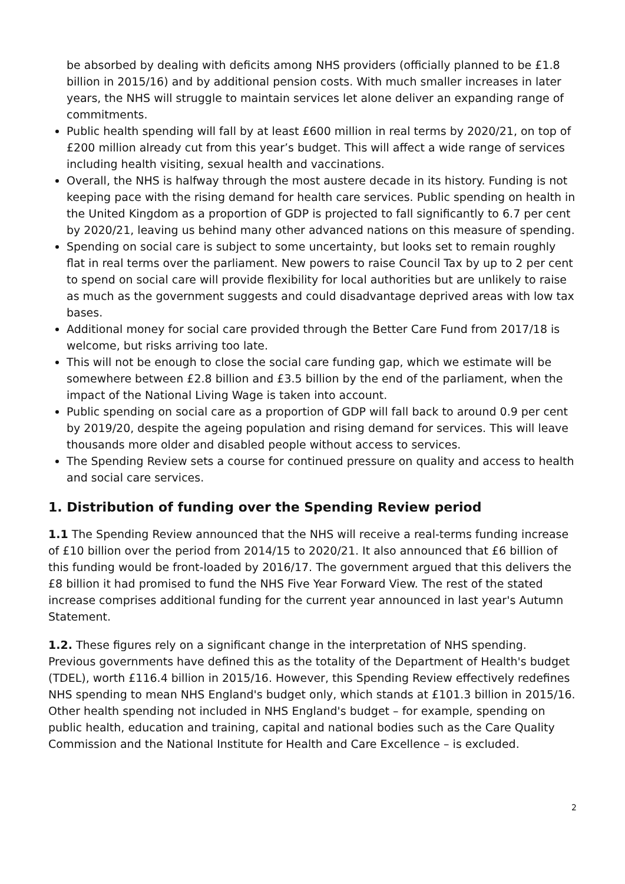be absorbed by dealing with deficits among NHS providers (officially planned to be £1.8 billion in 2015/16) and by additional pension costs. With much smaller increases in later years, the NHS will struggle to maintain services let alone deliver an expanding range of commitments.
Public health spending will fall by at least £600 million in real terms by 2020/21, on top of £200 million already cut from this year’s budget. This will affect a wide range of services including health visiting, sexual health and vaccinations.
Overall, the NHS is halfway through the most austere decade in its history. Funding is not keeping pace with the rising demand for health care services. Public spending on health in the United Kingdom as a proportion of GDP is projected to fall significantly to 6.7 per cent by 2020/21, leaving us behind many other advanced nations on this measure of spending.
Spending on social care is subject to some uncertainty, but looks set to remain roughly flat in real terms over the parliament. New powers to raise Council Tax by up to 2 per cent to spend on social care will provide flexibility for local authorities but are unlikely to raise as much as the government suggests and could disadvantage deprived areas with low tax bases.
Additional money for social care provided through the Better Care Fund from 2017/18 is welcome, but risks arriving too late.
This will not be enough to close the social care funding gap, which we estimate will be somewhere between £2.8 billion and £3.5 billion by the end of the parliament, when the impact of the National Living Wage is taken into account.
Public spending on social care as a proportion of GDP will fall back to around 0.9 per cent by 2019/20, despite the ageing population and rising demand for services. This will leave thousands more older and disabled people without access to services.
The Spending Review sets a course for continued pressure on quality and access to health and social care services.
1. Distribution of funding over the Spending Review period
1.1 The Spending Review announced that the NHS will receive a real-terms funding increase of £10 billion over the period from 2014/15 to 2020/21. It also announced that £6 billion of this funding would be front-loaded by 2016/17. The government argued that this delivers the £8 billion it had promised to fund the NHS Five Year Forward View. The rest of the stated increase comprises additional funding for the current year announced in last year's Autumn Statement.
1.2. These figures rely on a significant change in the interpretation of NHS spending. Previous governments have defined this as the totality of the Department of Health's budget (TDEL), worth £116.4 billion in 2015/16. However, this Spending Review effectively redefines NHS spending to mean NHS England's budget only, which stands at £101.3 billion in 2015/16. Other health spending not included in NHS England's budget – for example, spending on public health, education and training, capital and national bodies such as the Care Quality Commission and the National Institute for Health and Care Excellence – is excluded.
2